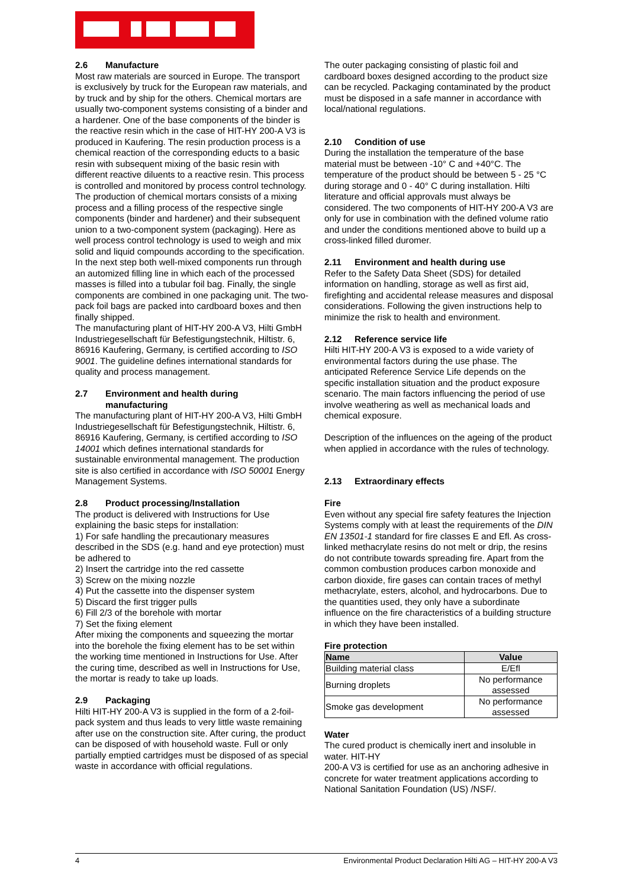2.6 Manufacture
Most raw materials are sourced in Europe. The transport is exclusively by truck for the European raw materials, and by truck and by ship for the others. Chemical mortars are usually two-component systems consisting of a binder and a hardener. One of the base components of the binder is the reactive resin which in the case of HIT-HY 200-A V3 is produced in Kaufering. The resin production process is a chemical reaction of the corresponding educts to a basic resin with subsequent mixing of the basic resin with different reactive diluents to a reactive resin. This process is controlled and monitored by process control technology.
The production of chemical mortars consists of a mixing process and a filling process of the respective single components (binder and hardener) and their subsequent union to a two-component system (packaging). Here as well process control technology is used to weigh and mix solid and liquid compounds according to the specification. In the next step both well-mixed components run through an automized filling line in which each of the processed masses is filled into a tubular foil bag. Finally, the single components are combined in one packaging unit. The two-pack foil bags are packed into cardboard boxes and then finally shipped.
The manufacturing plant of HIT-HY 200-A V3, Hilti GmbH Industriegesellschaft für Befestigungstechnik, Hiltistr. 6, 86916 Kaufering, Germany, is certified according to ISO 9001. The guideline defines international standards for quality and process management.
2.7 Environment and health during
manufacturing
The manufacturing plant of HIT-HY 200-A V3, Hilti GmbH Industriegesellschaft für Befestigungstechnik, Hiltistr. 6, 86916 Kaufering, Germany, is certified according to ISO 14001 which defines international standards for sustainable environmental management. The production site is also certified in accordance with ISO 50001 Energy Management Systems.
2.8 Product processing/Installation
The product is delivered with Instructions for Use explaining the basic steps for installation:
1) For safe handling the precautionary measures described in the SDS (e.g. hand and eye protection) must be adhered to
2) Insert the cartridge into the red cassette
3) Screw on the mixing nozzle
4) Put the cassette into the dispenser system
5) Discard the first trigger pulls
6) Fill 2/3 of the borehole with mortar
7) Set the fixing element
After mixing the components and squeezing the mortar into the borehole the fixing element has to be set within the working time mentioned in Instructions for Use. After the curing time, described as well in Instructions for Use, the mortar is ready to take up loads.
2.9 Packaging
Hilti HIT-HY 200-A V3 is supplied in the form of a 2-foil-pack system and thus leads to very little waste remaining after use on the construction site. After curing, the product can be disposed of with household waste. Full or only partially emptied cartridges must be disposed of as special waste in accordance with official regulations.
The outer packaging consisting of plastic foil and cardboard boxes designed according to the product size can be recycled. Packaging contaminated by the product must be disposed in a safe manner in accordance with local/national regulations.
2.10 Condition of use
During the installation the temperature of the base material must be between -10° C and +40°C. The temperature of the product should be between 5 - 25 °C during storage and 0 - 40° C during installation. Hilti literature and official approvals must always be considered. The two components of HIT-HY 200-A V3 are only for use in combination with the defined volume ratio and under the conditions mentioned above to build up a cross-linked filled duromer.
2.11 Environment and health during use
Refer to the Safety Data Sheet (SDS) for detailed information on handling, storage as well as first aid, firefighting and accidental release measures and disposal considerations. Following the given instructions help to minimize the risk to health and environment.
2.12 Reference service life
Hilti HIT-HY 200-A V3 is exposed to a wide variety of environmental factors during the use phase. The anticipated Reference Service Life depends on the specific installation situation and the product exposure scenario. The main factors influencing the period of use involve weathering as well as mechanical loads and chemical exposure.
Description of the influences on the ageing of the product when applied in accordance with the rules of technology.
2.13 Extraordinary effects
Fire
Even without any special fire safety features the Injection Systems comply with at least the requirements of the DIN EN 13501-1 standard for fire classes E and Efl. As cross-linked methacrylate resins do not melt or drip, the resins do not contribute towards spreading fire. Apart from the common combustion produces carbon monoxide and carbon dioxide, fire gases can contain traces of methyl methacrylate, esters, alcohol, and hydrocarbons. Due to the quantities used, they only have a subordinate influence on the fire characteristics of a building structure in which they have been installed.
Fire protection
| Name | Value |
| --- | --- |
| Building material class | E/Efl |
| Burning droplets | No performance assessed |
| Smoke gas development | No performance assessed |
Water
The cured product is chemically inert and insoluble in water. HIT-HY
200-A V3 is certified for use as an anchoring adhesive in concrete for water treatment applications according to National Sanitation Foundation (US) /NSF/.
4 Environmental Product Declaration Hilti AG – HIT-HY 200-A V3